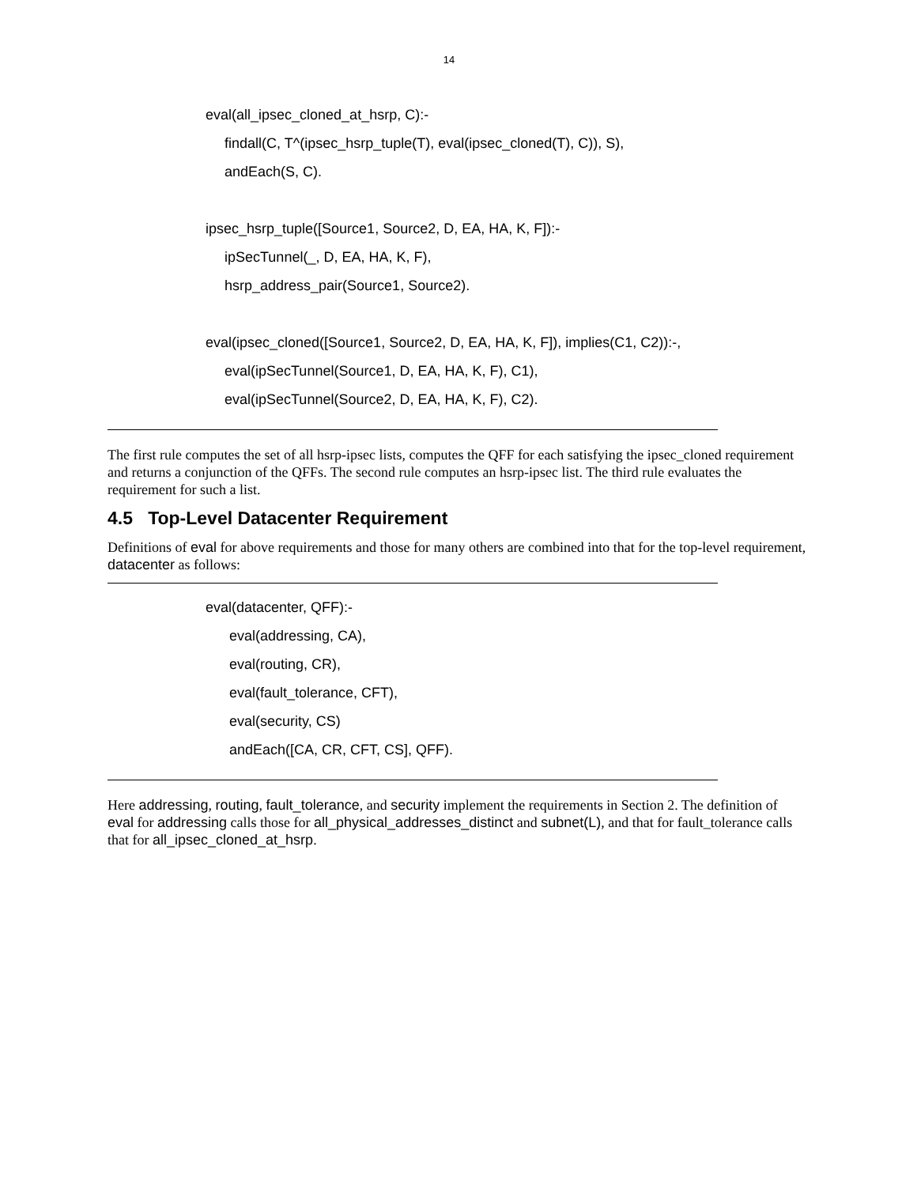14
eval(all_ipsec_cloned_at_hsrp, C):-
findall(C, T^(ipsec_hsrp_tuple(T), eval(ipsec_cloned(T), C)), S),
andEach(S, C).
ipsec_hsrp_tuple([Source1, Source2, D, EA, HA, K, F]):-
ipSecTunnel(_, D, EA, HA, K, F),
hsrp_address_pair(Source1, Source2).
eval(ipsec_cloned([Source1, Source2, D, EA, HA, K, F]), implies(C1, C2)):-,
eval(ipSecTunnel(Source1, D, EA, HA, K, F), C1),
eval(ipSecTunnel(Source2, D, EA, HA, K, F), C2).
The first rule computes the set of all hsrp-ipsec lists, computes the QFF for each satisfying the ipsec_cloned requirement and returns a conjunction of the QFFs. The second rule computes an hsrp-ipsec list. The third rule evaluates the requirement for such a list.
4.5 Top-Level Datacenter Requirement
Definitions of eval for above requirements and those for many others are combined into that for the top-level requirement, datacenter as follows:
eval(datacenter, QFF):-
eval(addressing, CA),
eval(routing, CR),
eval(fault_tolerance, CFT),
eval(security, CS)
andEach([CA, CR, CFT, CS], QFF).
Here addressing, routing, fault_tolerance, and security implement the requirements in Section 2. The definition of eval for addressing calls those for all_physical_addresses_distinct and subnet(L), and that for fault_tolerance calls that for all_ipsec_cloned_at_hsrp.